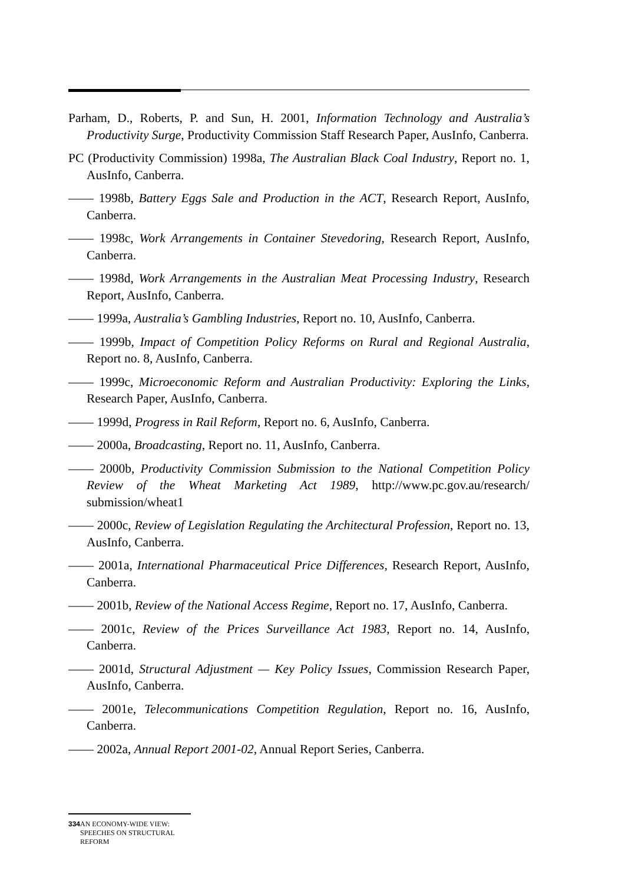Parham, D., Roberts, P. and Sun, H. 2001, Information Technology and Australia’s Productivity Surge, Productivity Commission Staff Research Paper, AusInfo, Canberra.
PC (Productivity Commission) 1998a, The Australian Black Coal Industry, Report no. 1, AusInfo, Canberra.
—— 1998b, Battery Eggs Sale and Production in the ACT, Research Report, AusInfo, Canberra.
—— 1998c, Work Arrangements in Container Stevedoring, Research Report, AusInfo, Canberra.
—— 1998d, Work Arrangements in the Australian Meat Processing Industry, Research Report, AusInfo, Canberra.
—— 1999a, Australia’s Gambling Industries, Report no. 10, AusInfo, Canberra.
—— 1999b, Impact of Competition Policy Reforms on Rural and Regional Australia, Report no. 8, AusInfo, Canberra.
—— 1999c, Microeconomic Reform and Australian Productivity: Exploring the Links, Research Paper, AusInfo, Canberra.
—— 1999d, Progress in Rail Reform, Report no. 6, AusInfo, Canberra.
—— 2000a, Broadcasting, Report no. 11, AusInfo, Canberra.
—— 2000b, Productivity Commission Submission to the National Competition Policy Review of the Wheat Marketing Act 1989, http://www.pc.gov.au/research/ submission/wheat1
—— 2000c, Review of Legislation Regulating the Architectural Profession, Report no. 13, AusInfo, Canberra.
—— 2001a, International Pharmaceutical Price Differences, Research Report, AusInfo, Canberra.
—— 2001b, Review of the National Access Regime, Report no. 17, AusInfo, Canberra.
—— 2001c, Review of the Prices Surveillance Act 1983, Report no. 14, AusInfo, Canberra.
—— 2001d, Structural Adjustment — Key Policy Issues, Commission Research Paper, AusInfo, Canberra.
—— 2001e, Telecommunications Competition Regulation, Report no. 16, AusInfo, Canberra.
—— 2002a, Annual Report 2001-02, Annual Report Series, Canberra.
334 AN ECONOMY-WIDE VIEW: SPEECHES ON STRUCTURAL REFORM